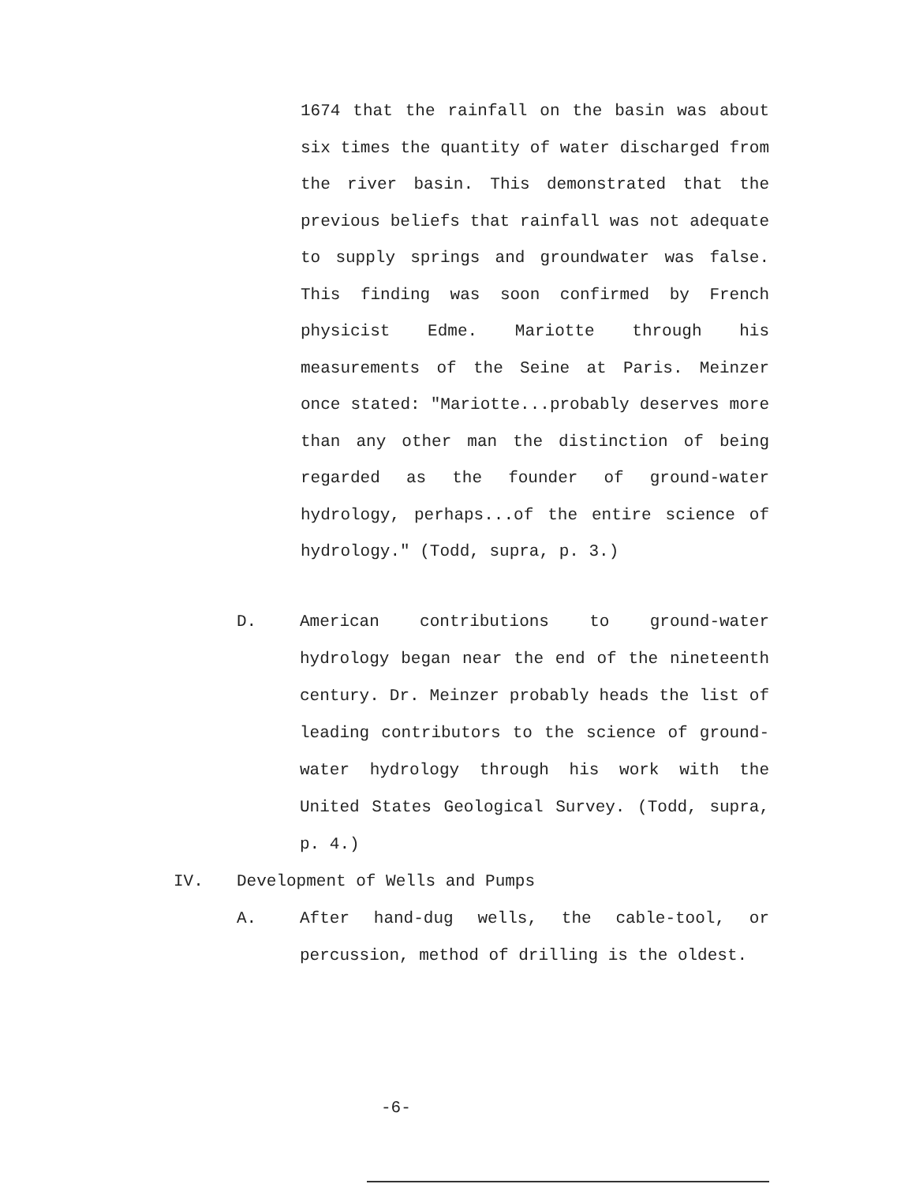1674 that the rainfall on the basin was about six times the quantity of water discharged from the river basin. This demonstrated that the previous beliefs that rainfall was not adequate to supply springs and groundwater was false. This finding was soon confirmed by French physicist Edme. Mariotte through his measurements of the Seine at Paris. Meinzer once stated: "Mariotte...probably deserves more than any other man the distinction of being regarded as the founder of ground-water hydrology, perhaps...of the entire science of hydrology." (Todd, supra, p. 3.)
D. American contributions to ground-water hydrology began near the end of the nineteenth century. Dr. Meinzer probably heads the list of leading contributors to the science of ground-water hydrology through his work with the United States Geological Survey. (Todd, supra, p. 4.)
IV. Development of Wells and Pumps
A. After hand-dug wells, the cable-tool, or percussion, method of drilling is the oldest.
-6-